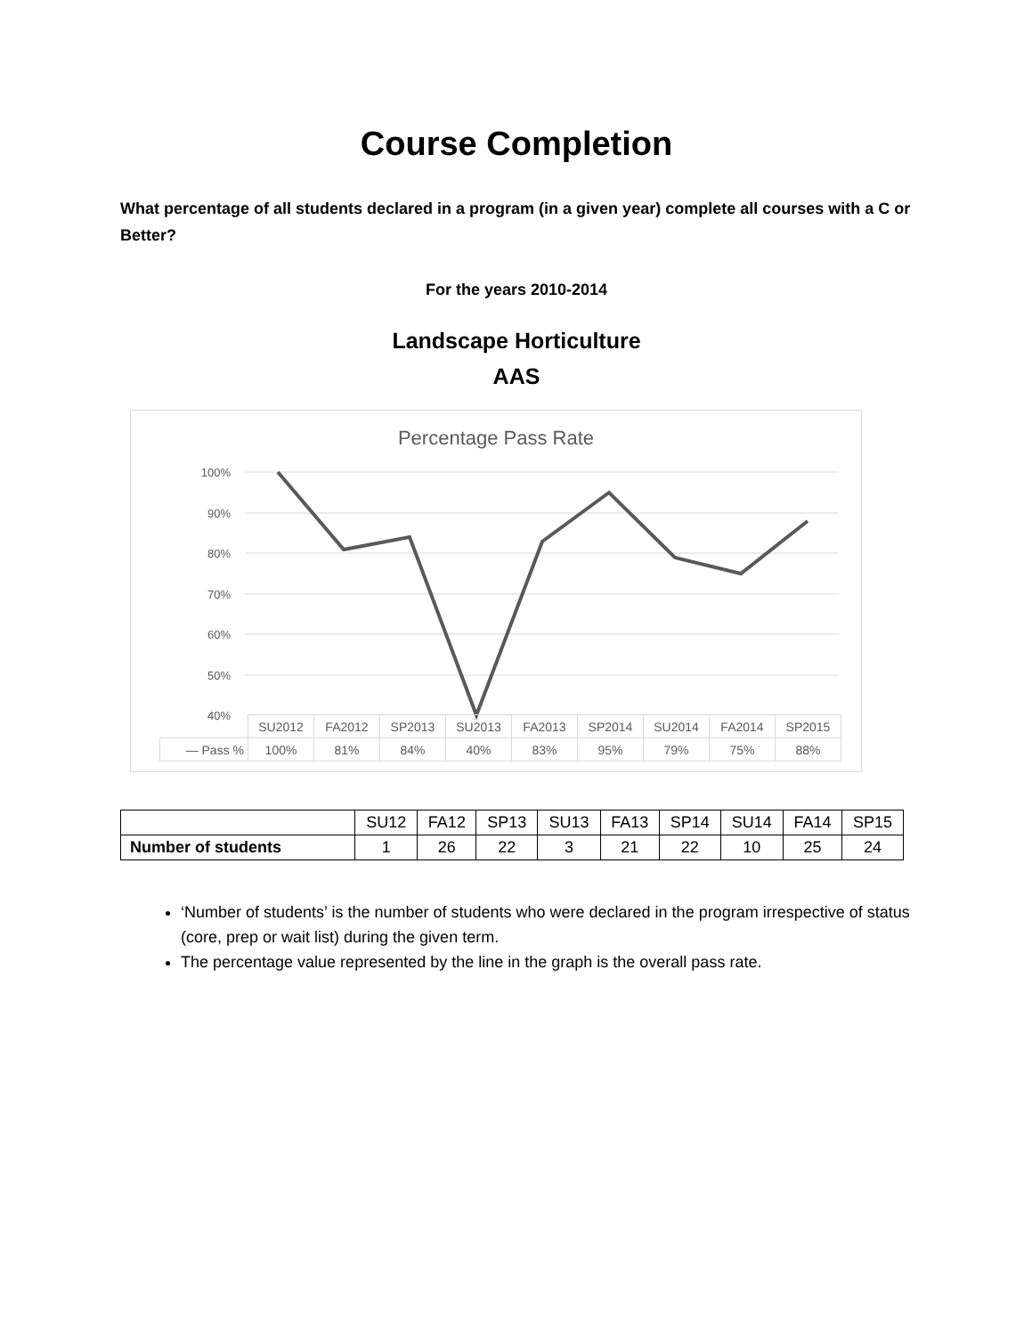Course Completion
What percentage of all students declared in a program (in a given year) complete all courses with a C or Better?
For the years 2010-2014
Landscape Horticulture
AAS
Percentage Pass Rate
100%
90%
80%
70%
60%
50%
40%
| | SU2012 | FA2012 | SP2013 | SU2013 | FA2013 | SP2014 | SU2014 | FA2014 | SP2015 |
| — Pass % | 100% | 81% | 84% | 40% | 83% | 95% | 79% | 75% | 88% |
| | SU12 | FA12 | SP13 | SU13 | FA13 | SP14 | SU14 | FA14 | SP15 |
| Number of students | 1 | 26 | 22 | 3 | 21 | 22 | 10 | 25 | 24 |
‘Number of students’ is the number of students who were declared in the program irrespective of status (core, prep or wait list) during the given term.
The percentage value represented by the line in the graph is the overall pass rate.